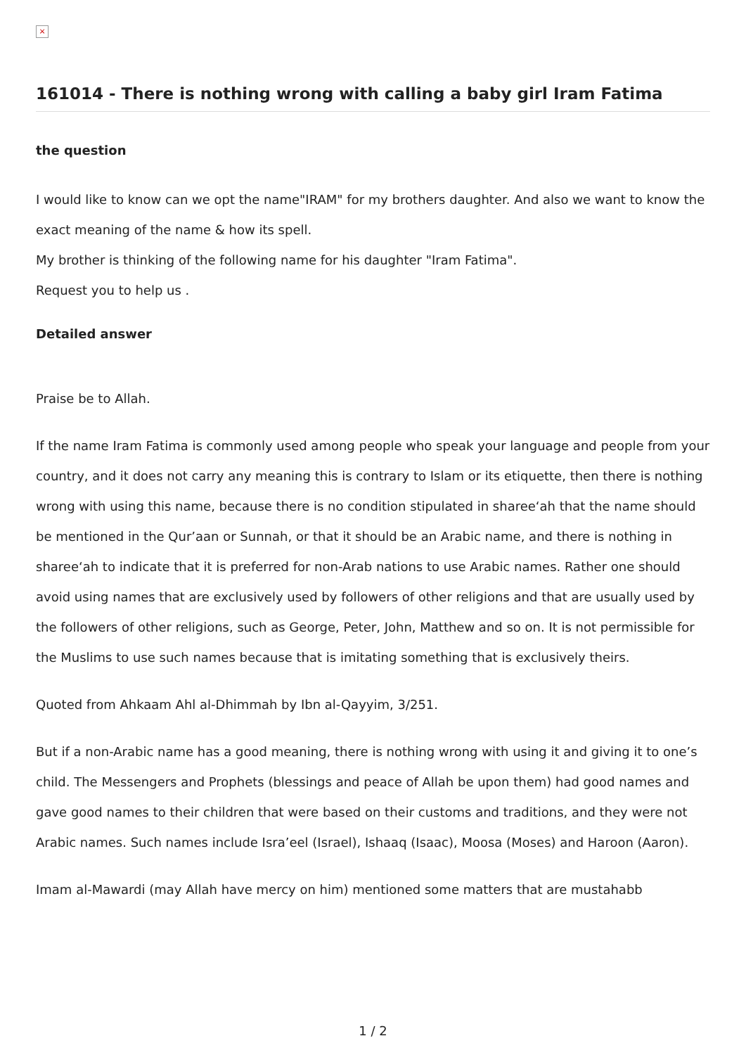×
161014 - There is nothing wrong with calling a baby girl Iram Fatima
the question
I would like to know can we opt the name"IRAM" for my brothers daughter. And also we want to know the exact meaning of the name & how its spell.
My brother is thinking of the following name for his daughter "Iram Fatima".
Request you to help us .
Detailed answer
Praise be to Allah.
If the name Iram Fatima is commonly used among people who speak your language and people from your country, and it does not carry any meaning this is contrary to Islam or its etiquette, then there is nothing wrong with using this name, because there is no condition stipulated in sharee‘ah that the name should be mentioned in the Qur’aan or Sunnah, or that it should be an Arabic name, and there is nothing in sharee‘ah to indicate that it is preferred for non-Arab nations to use Arabic names. Rather one should avoid using names that are exclusively used by followers of other religions and that are usually used by the followers of other religions, such as George, Peter, John, Matthew and so on. It is not permissible for the Muslims to use such names because that is imitating something that is exclusively theirs.
Quoted from Ahkaam Ahl al-Dhimmah by Ibn al-Qayyim, 3/251.
But if a non-Arabic name has a good meaning, there is nothing wrong with using it and giving it to one’s child. The Messengers and Prophets (blessings and peace of Allah be upon them) had good names and gave good names to their children that were based on their customs and traditions, and they were not Arabic names. Such names include Isra’eel (Israel), Ishaaq (Isaac), Moosa (Moses) and Haroon (Aaron).
Imam al-Mawardi (may Allah have mercy on him) mentioned some matters that are mustahabb
1 / 2